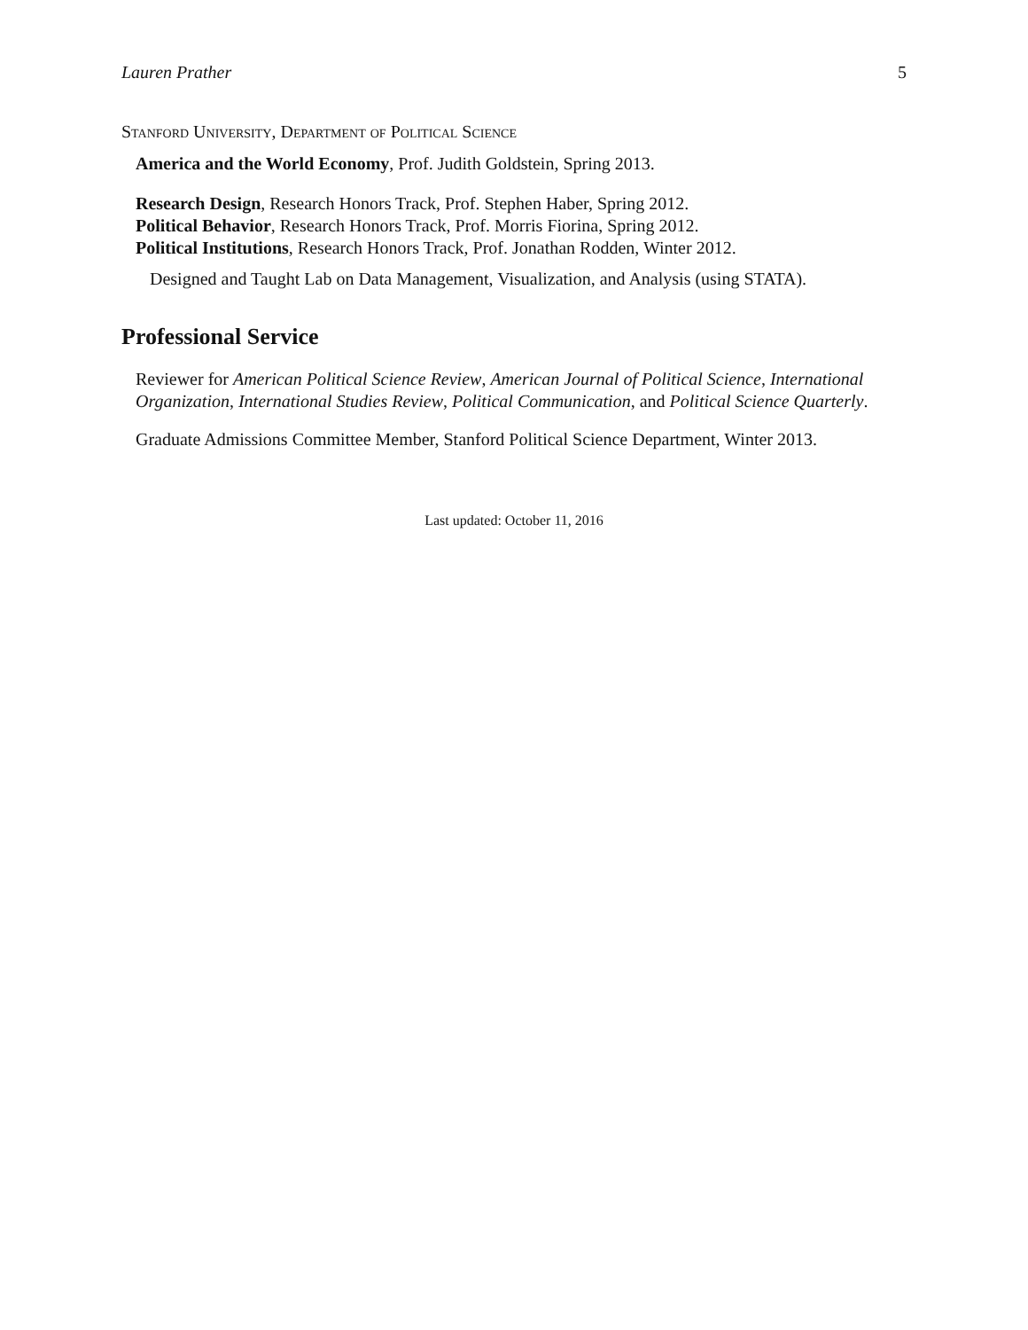Lauren Prather 5
Stanford University, Department of Political Science
America and the World Economy, Prof. Judith Goldstein, Spring 2013.
Research Design, Research Honors Track, Prof. Stephen Haber, Spring 2012.
Political Behavior, Research Honors Track, Prof. Morris Fiorina, Spring 2012.
Political Institutions, Research Honors Track, Prof. Jonathan Rodden, Winter 2012.
Designed and Taught Lab on Data Management, Visualization, and Analysis (using STATA).
Professional Service
Reviewer for American Political Science Review, American Journal of Political Science, International Organization, International Studies Review, Political Communication, and Political Science Quarterly.
Graduate Admissions Committee Member, Stanford Political Science Department, Winter 2013.
Last updated: October 11, 2016